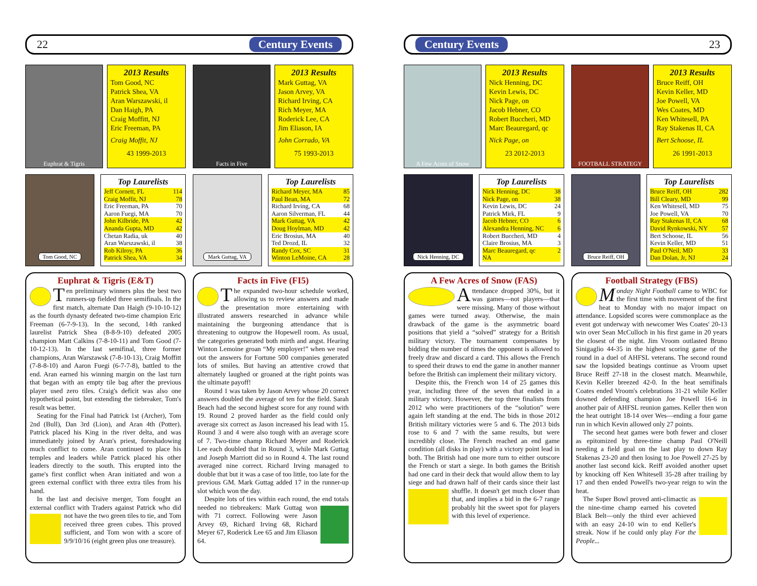22 Century Events
Euphrat & Tigris
2013 Results
Tom Good, NC
Patrick Shea, VA
Aran Warszawski, il
Dan Haigh, PA
Craig Moffitt, NJ
Eric Freeman, PA
Craig Moffit, NJ
43 1999-2013
Tom Good, NC
Top Laurelists
| Jeff Cornett, FL | 114 |
| Craig Moffit, NJ | 78 |
| Eric Freeman, PA | 70 |
| Aaron Fuegi, MA | 70 |
| John Kilbride, PA | 42 |
| Ananda Gupta, MD | 42 |
| Chetan Radia, uk | 40 |
| Aran Warszawski, il | 38 |
| Rob Kilroy, PA | 36 |
| Patrick Shea, VA | 34 |
Euphrat & Tigris (E&T)
Ten preliminary winners plus the best two runners-up fielded three semifinals. In the first match, alternate Dan Haigh (9-10-10-12) as the fourth dynasty defeated two-time champion Eric Freeman (6-7-9-13). In the second, 14th ranked laurelist Patrick Shea (8-8-9-10) defeated 2005 champion Matt Calkins (7-8-10-11) and Tom Good (7-10-12-13). In the last semifinal, three former champions, Aran Warszawsk (7-8-10-13), Craig Moffitt (7-8-8-10) and Aaron Fuegi (6-7-7-8), battled to the end. Aran earned his winning margin on the last turn that began with an empty tile bag after the previous player used zero tiles. Craig's deficit was also one hypothetical point, but extending the tiebreaker, Tom's result was better.
Seating for the Final had Patrick 1st (Archer), Tom 2nd (Bull), Dan 3rd (Lion), and Aran 4th (Potter). Patrick placed his King in the river delta, and was immediately joined by Aran's priest, foreshadowing much conflict to come. Aran continued to place his temples and leaders while Patrick placed his other leaders directly to the south. This erupted into the game's first conflict when Aran initiated and won a green external conflict with three extra tiles from his hand.
In the last and decisive merger, Tom fought an external conflict with Traders against Patrick who did not have the two green tiles to tie, and Tom received three green cubes. This proved sufficient, and Tom won with a score of 9/9/10/16 (eight green plus one treasure).
Facts in Five
2013 Results
Mark Guttag, VA
Jason Arvey, VA
Richard Irving, CA
Rich Meyer, MA
Roderick Lee, CA
Jim Eliason, IA
John Corrado, VA
75 1993-2013
Mark Guttag, VA
Top Laurelists
| Richard Meyer, MA | 85 |
| Paul Bean, MA | 72 |
| Richard Irving, CA | 68 |
| Aaron Silverman, FL | 44 |
| Mark Guttag, VA | 42 |
| Doug Hoylman, MD | 42 |
| Eric Brosius, MA | 40 |
| Ted Drozd, IL | 32 |
| Randy Cox, SC | 31 |
| Winton LeMoine, CA | 28 |
Facts in Five (FI5)
The expanded two-hour schedule worked, allowing us to review answers and made the presentation more entertaining with illustrated answers researched in advance while maintaining the burgeoning attendance that is threatening to outgrow the Hopewell room. As usual, the categories generated both mirth and angst. Hearing Winton Lemoine groan “My employer!” when we read out the answers for Fortune 500 companies generated lots of smiles. But having an attentive crowd that alternately laughed or groaned at the right points was the ultimate payoff!
Round 1 was taken by Jason Arvey whose 20 correct answers doubled the average of ten for the field. Sarah Beach had the second highest score for any round with 19. Round 2 proved harder as the field could only average six correct as Jason increased his lead with 15. Round 3 and 4 were also tough with an average score of 7. Two-time champ Richard Meyer and Roderick Lee each doubled that in Round 3, while Mark Guttag and Joseph Marriott did so in Round 4. The last round averaged nine correct. Richard Irving managed to double that but it was a case of too little, too late for the previous GM. Mark Guttag added 17 in the runner-up slot which won the day.
Despite lots of ties within each round, the end totals needed no tiebreakers: Mark Guttag won with 71 correct. Following were Jason Arvey 69, Richard Irving 68, Richard Meyer 67, Roderick Lee 65 and Jim Eliason 64.
Century Events 23
A Few Acres of Snow
2013 Results
Nick Henning, DC
Kevin Lewis, DC
Nick Page, on
Jacob Hebner, CO
Robert Buccheri, MD
Marc Beauregard, qc
Nick Page, on
23 2012-2013
Nick Henning, DC
Top Laurelists
| Nick Henning, DC | 38 |
| Nick Page, on | 38 |
| Kevin Lewis, DC | 24 |
| Patrick Mirk, FL | 9 |
| Jacob Hebner, CO | 6 |
| Alexandra Henning, NC | 6 |
| Robert Buccheri, MD | 4 |
| Claire Brosius, MA | 3 |
| Marc Beauregard, qc | 2 |
| NA | |
A Few Acres of Snow (FAS)
Attendance dropped 30%, but it was games—not players—that were missing. Many of those without games were turned away. Otherwise, the main drawback of the game is the asymmetric board positions that yield a “solved” strategy for a British military victory. The tournament compensates by bidding the number of times the opponent is allowed to freely draw and discard a card. This allows the French to speed their draws to end the game in another manner before the British can implement their military victory.
Despite this, the French won 14 of 25 games this year, including three of the seven that ended in a military victory. However, the top three finalists from 2012 who were practitioners of the “solution” were again left standing at the end. The bids in those 2012 British military victories were 5 and 6. The 2013 bids rose to 6 and 7 with the same results, but were incredibly close. The French reached an end game condition (all disks in play) with a victory point lead in both. The British had one more turn to either outscore the French or start a siege. In both games the British had one card in their deck that would allow them to lay siege and had drawn half of their cards since their last shuffle. It doesn't get much closer than that, and implies a bid in the 6-7 range probably hit the sweet spot for players with this level of experience.
FOOTBALL STRATEGY
2013 Results
Bruce Reiff, OH
Kevin Keller, MD
Joe Powell, VA
Wes Coates, MD
Ken Whitesell, PA
Ray Stakenas II, CA
Bert Schoose, IL
26 1991-2013
Bruce Reiff, OH
Top Laurelists
| Bruce Reiff, OH | 282 |
| Bill Cleary, MD | 99 |
| Ken Whitesell, MD | 75 |
| Joe Powell, VA | 70 |
| Ray Stakenas II, CA | 68 |
| David Rynkowski, NY | 57 |
| Bert Schoose, IL | 56 |
| Kevin Keller, MD | 51 |
| Paul O'Neil, MD | 33 |
| Dan Dolan, Jr, NJ | 24 |
Football Strategy (FBS)
Monday Night Football came to WBC for the first time with movement of the first heat to Monday with no major impact on attendance. Lopsided scores were commonplace as the event got underway with newcomer Wes Coates' 20-13 win over Sean McCulloch in his first game in 20 years the closest of the night. Jim Vroom outlasted Bruno Sinigaglio 44-35 in the highest scoring game of the round in a duel of AHFSL veterans. The second round saw the lopsided beatings continue as Vroom upset Bruce Reiff 27-18 in the closest match. Meanwhile, Kevin Keller breezed 42-0. In the heat semifinals Coates ended Vroom's celebrations 31-21 while Keller downed defending champion Joe Powell 16-6 in another pair of AHFSL reunion games. Keller then won the heat outright 18-14 over Wes—ending a four game run in which Kevin allowed only 27 points.
The second heat games were both fewer and closer as epitomized by three-time champ Paul O'Neill needing a field goal on the last play to down Ray Stakenas 23-20 and then losing to Joe Powell 27-25 by another last second kick. Reiff avoided another upset by knocking off Ken Whitesell 35-28 after trailing by 17 and then ended Powell's two-year reign to win the heat.
The Super Bowl proved anti-climactic as the nine-time champ earned his coveted Black Belt—only the third ever achieved with an easy 24-10 win to end Keller's streak. Now if he could only play For the People...